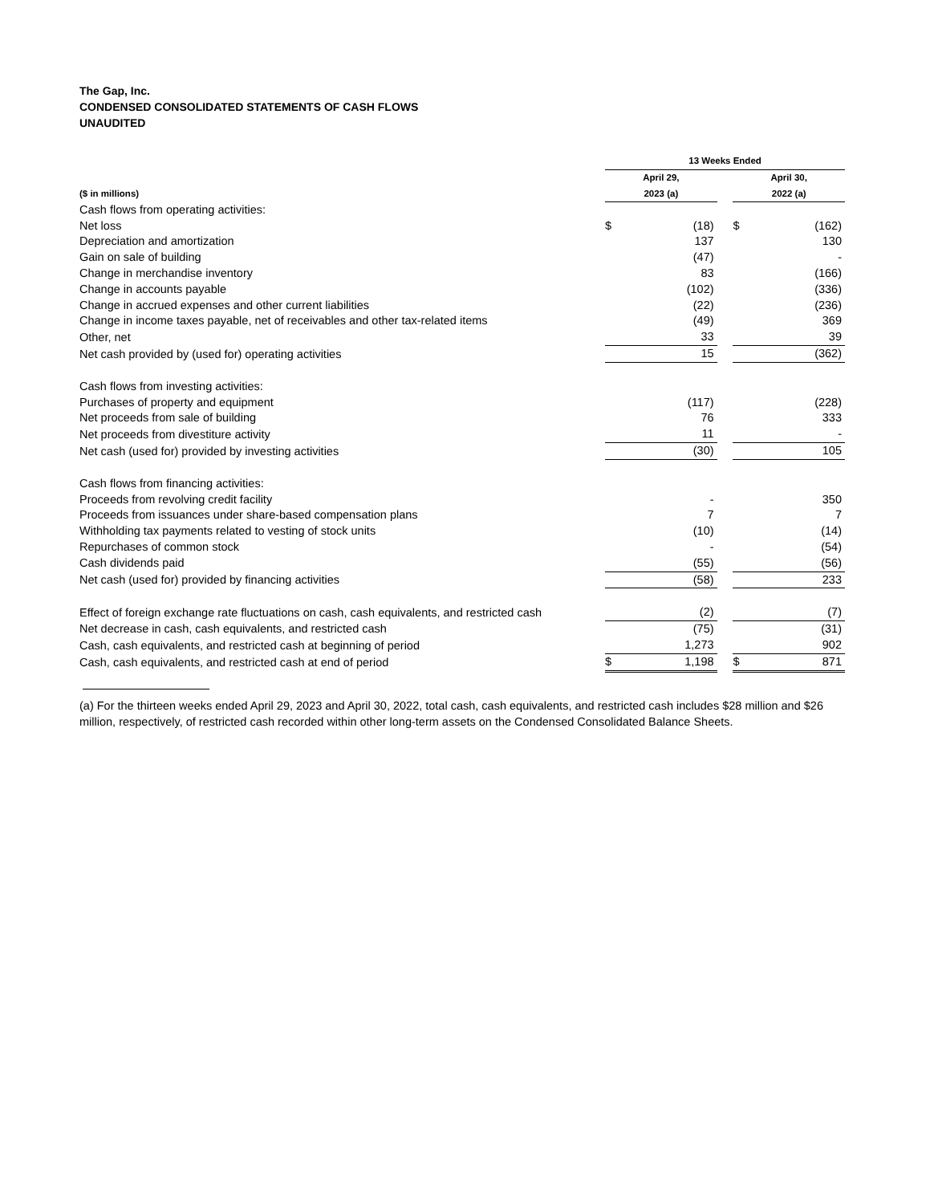The Gap, Inc.
CONDENSED CONSOLIDATED STATEMENTS OF CASH FLOWS
UNAUDITED
| | 13 Weeks Ended | | | | |
| --- | --- | --- | --- | --- | --- |
| ($ in millions) | April 29, 2023 (a) | | | April 30, 2022 (a) | |
| Cash flows from operating activities: | | | | | |
| Net loss | $ | (18) | | $ | (162) |
| Depreciation and amortization | | 137 | | | 130 |
| Gain on sale of building | | (47) | | | - |
| Change in merchandise inventory | | 83 | | | (166) |
| Change in accounts payable | | (102) | | | (336) |
| Change in accrued expenses and other current liabilities | | (22) | | | (236) |
| Change in income taxes payable, net of receivables and other tax-related items | | (49) | | | 369 |
| Other, net | | 33 | | | 39 |
| Net cash provided by (used for) operating activities | | 15 | | | (362) |
| Cash flows from investing activities: | | | | | |
| Purchases of property and equipment | | (117) | | | (228) |
| Net proceeds from sale of building | | 76 | | | 333 |
| Net proceeds from divestiture activity | | 11 | | | - |
| Net cash (used for) provided by investing activities | | (30) | | | 105 |
| Cash flows from financing activities: | | | | | |
| Proceeds from revolving credit facility | | - | | | 350 |
| Proceeds from issuances under share-based compensation plans | | 7 | | | 7 |
| Withholding tax payments related to vesting of stock units | | (10) | | | (14) |
| Repurchases of common stock | | - | | | (54) |
| Cash dividends paid | | (55) | | | (56) |
| Net cash (used for) provided by financing activities | | (58) | | | 233 |
| Effect of foreign exchange rate fluctuations on cash, cash equivalents, and restricted cash | | (2) | | | (7) |
| Net decrease in cash, cash equivalents, and restricted cash | | (75) | | | (31) |
| Cash, cash equivalents, and restricted cash at beginning of period | | 1,273 | | | 902 |
| Cash, cash equivalents, and restricted cash at end of period | $ | 1,198 | | $ | 871 |
(a) For the thirteen weeks ended April 29, 2023 and April 30, 2022, total cash, cash equivalents, and restricted cash includes $28 million and $26 million, respectively, of restricted cash recorded within other long-term assets on the Condensed Consolidated Balance Sheets.